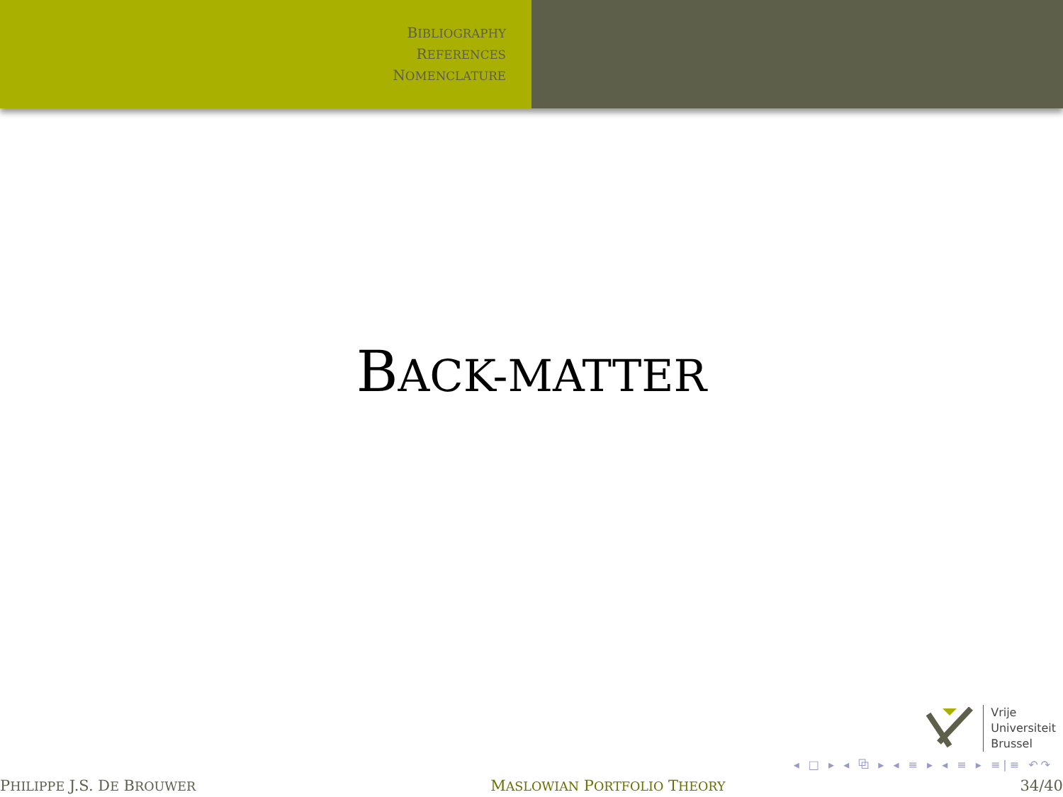BIBLIOGRAPHY
REFERENCES
NOMENCLATURE
BACK-MATTER
Vrije
Universiteit
Brussel
◂ □ ▸ ◂ ⧉ ▸ ◂ ≡ ▸ ◂ ≡ ▸ ≡|≡ ↶↷
PHILIPPE J.S. DE BROUWER MASLOWIAN PORTFOLIO THEORY 34/40